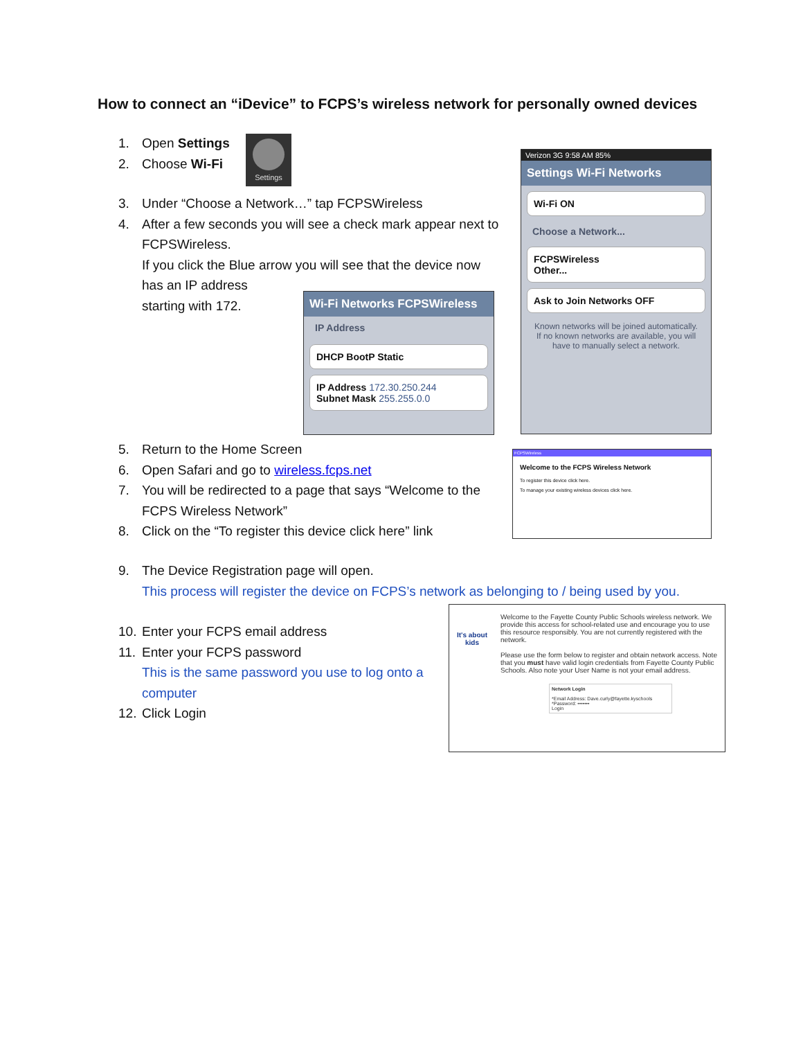How to connect an “iDevice” to FCPS’s wireless network for personally owned devices
1. Open Settings
2. Choose Wi-Fi
Settings
3. Under “Choose a Network…” tap FCPSWireless
4. After a few seconds you will see a check mark appear next to
FCPSWireless.
If you click the Blue arrow you will see that the device now
has an IP address
starting with 172.
Wi-Fi Networks FCPSWireless
IP Address
DHCP BootP Static
IP Address 172.30.250.244
Subnet Mask 255.255.0.0
Verizon 3G 9:58 AM 85%
Settings Wi-Fi Networks
Wi-Fi ON
Choose a Network...
FCPSWireless
Other...
Ask to Join Networks OFF
Known networks will be joined automatically. If no known networks are available, you will have to manually select a network.
5. Return to the Home Screen
6. Open Safari and go to wireless.fcps.net
7. You will be redirected to a page that says “Welcome to the
FCPS Wireless Network”
8. Click on the “To register this device click here” link
FCPSWireless
Welcome to the FCPS Wireless Network
To register this device click here.
To manage your existing wireless devices click here.
9. The Device Registration page will open.
This process will register the device on FCPS’s network as belonging to / being used by you.
10. Enter your FCPS email address
11. Enter your FCPS password
This is the same password you use to log onto a computer
12. Click Login
It's about kids
Welcome to the Fayette County Public Schools wireless network. We provide this access for school-related use and encourage you to use this resource responsibly. You are not currently registered with the network.
Please use the form below to register and obtain network access. Note that you must have valid login credentials from Fayette County Public Schools. Also note your User Name is not your email address.
Network Login
*Email Address: Dave.curly@fayette.kyschools
*Password: •••••••
Login